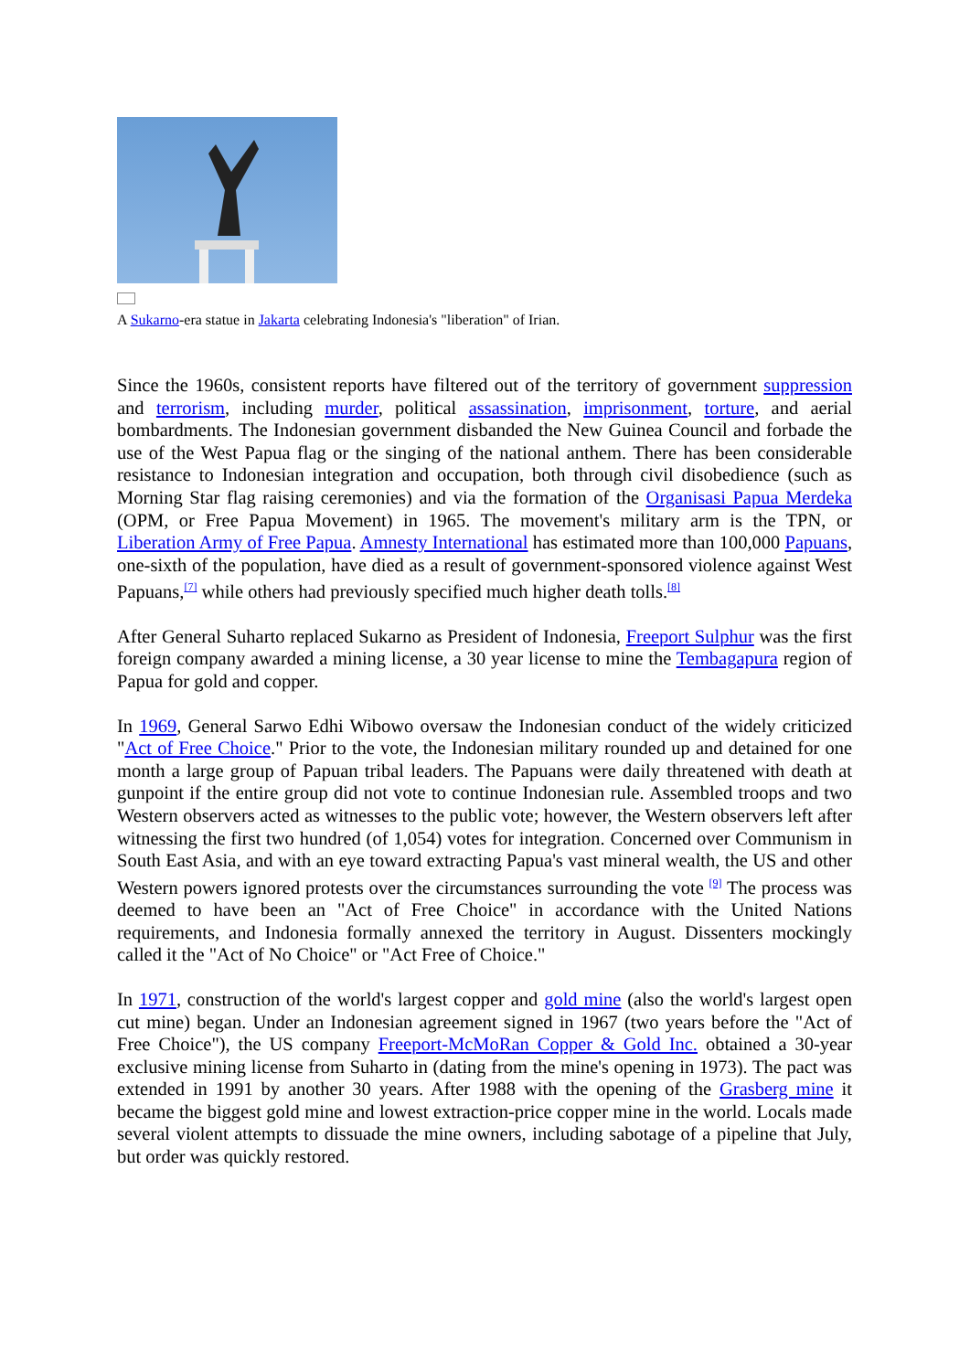A Sukarno-era statue in Jakarta celebrating Indonesia's "liberation" of Irian.
Since the 1960s, consistent reports have filtered out of the territory of government suppression and terrorism, including murder, political assassination, imprisonment, torture, and aerial bombardments. The Indonesian government disbanded the New Guinea Council and forbade the use of the West Papua flag or the singing of the national anthem. There has been considerable resistance to Indonesian integration and occupation, both through civil disobedience (such as Morning Star flag raising ceremonies) and via the formation of the Organisasi Papua Merdeka (OPM, or Free Papua Movement) in 1965. The movement's military arm is the TPN, or Liberation Army of Free Papua. Amnesty International has estimated more than 100,000 Papuans, one-sixth of the population, have died as a result of government-sponsored violence against West Papuans,<sup>[7]</sup> while others had previously specified much higher death tolls.<sup>[8]</sup>
After General Suharto replaced Sukarno as President of Indonesia, Freeport Sulphur was the first foreign company awarded a mining license, a 30 year license to mine the Tembagapura region of Papua for gold and copper.
In 1969, General Sarwo Edhi Wibowo oversaw the Indonesian conduct of the widely criticized "Act of Free Choice." Prior to the vote, the Indonesian military rounded up and detained for one month a large group of Papuan tribal leaders. The Papuans were daily threatened with death at gunpoint if the entire group did not vote to continue Indonesian rule. Assembled troops and two Western observers acted as witnesses to the public vote; however, the Western observers left after witnessing the first two hundred (of 1,054) votes for integration. Concerned over Communism in South East Asia, and with an eye toward extracting Papua's vast mineral wealth, the US and other Western powers ignored protests over the circumstances surrounding the vote <sup>[9]</sup> The process was deemed to have been an "Act of Free Choice" in accordance with the United Nations requirements, and Indonesia formally annexed the territory in August. Dissenters mockingly called it the "Act of No Choice" or "Act Free of Choice."
In 1971, construction of the world's largest copper and gold mine (also the world's largest open cut mine) began. Under an Indonesian agreement signed in 1967 (two years before the "Act of Free Choice"), the US company Freeport-McMoRan Copper & Gold Inc. obtained a 30-year exclusive mining license from Suharto in (dating from the mine's opening in 1973). The pact was extended in 1991 by another 30 years. After 1988 with the opening of the Grasberg mine it became the biggest gold mine and lowest extraction-price copper mine in the world. Locals made several violent attempts to dissuade the mine owners, including sabotage of a pipeline that July, but order was quickly restored.